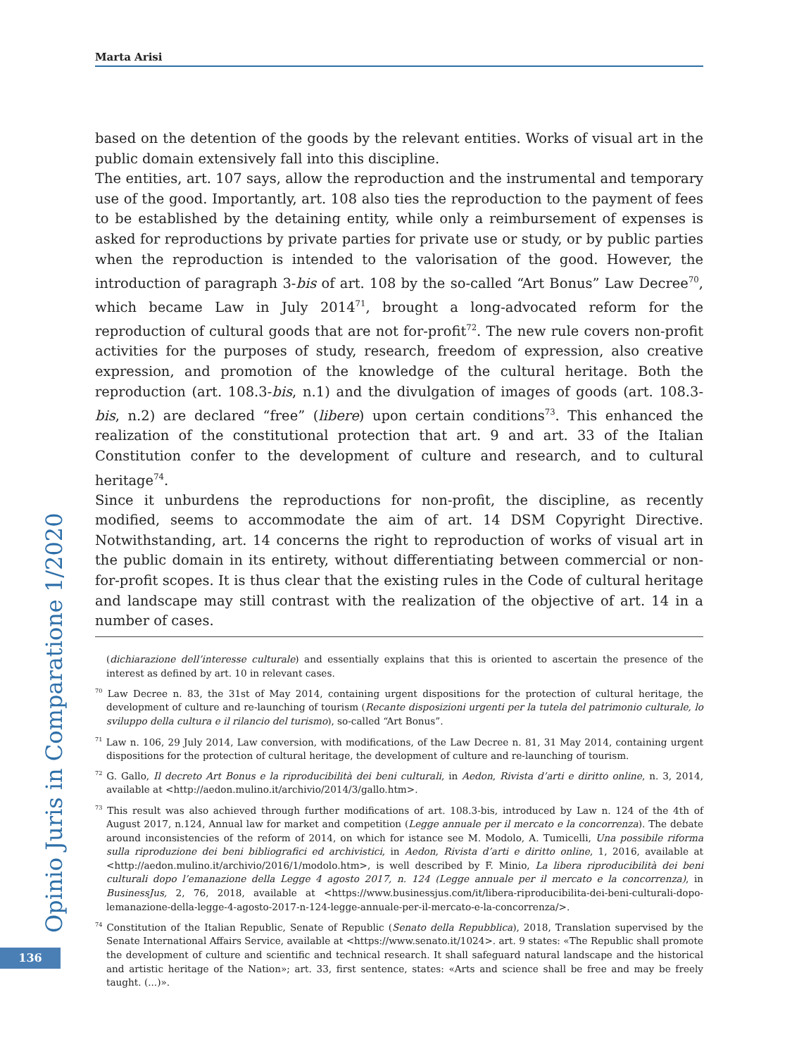Marta Arisi
based on the detention of the goods by the relevant entities. Works of visual art in the public domain extensively fall into this discipline.
The entities, art. 107 says, allow the reproduction and the instrumental and temporary use of the good. Importantly, art. 108 also ties the reproduction to the payment of fees to be established by the detaining entity, while only a reimbursement of expenses is asked for reproductions by private parties for private use or study, or by public parties when the reproduction is intended to the valorisation of the good. However, the introduction of paragraph 3-bis of art. 108 by the so-called “Art Bonus” Law Decree<sup>70</sup>, which became Law in July 2014<sup>71</sup>, brought a long-advocated reform for the reproduction of cultural goods that are not for-profit<sup>72</sup>. The new rule covers non-profit activities for the purposes of study, research, freedom of expression, also creative expression, and promotion of the knowledge of the cultural heritage. Both the reproduction (art. 108.3-bis, n.1) and the divulgation of images of goods (art. 108.3-bis, n.2) are declared “free” (libere) upon certain conditions<sup>73</sup>. This enhanced the realization of the constitutional protection that art. 9 and art. 33 of the Italian Constitution confer to the development of culture and research, and to cultural heritage<sup>74</sup>.
Since it unburdens the reproductions for non-profit, the discipline, as recently modified, seems to accommodate the aim of art. 14 DSM Copyright Directive. Notwithstanding, art. 14 concerns the right to reproduction of works of visual art in the public domain in its entirety, without differentiating between commercial or non-for-profit scopes. It is thus clear that the existing rules in the Code of cultural heritage and landscape may still contrast with the realization of the objective of art. 14 in a number of cases.
(dichiarazione dell’interesse culturale) and essentially explains that this is oriented to ascertain the presence of the interest as defined by art. 10 in relevant cases.
<sup>70</sup> Law Decree n. 83, the 31st of May 2014, containing urgent dispositions for the protection of cultural heritage, the development of culture and re-launching of tourism (Recante disposizioni urgenti per la tutela del patrimonio culturale, lo sviluppo della cultura e il rilancio del turismo), so-called “Art Bonus”.
<sup>71</sup> Law n. 106, 29 July 2014, Law conversion, with modifications, of the Law Decree n. 81, 31 May 2014, containing urgent dispositions for the protection of cultural heritage, the development of culture and re-launching of tourism.
<sup>72</sup> G. Gallo, Il decreto Art Bonus e la riproducibilità dei beni culturali, in Aedon, Rivista d’arti e diritto online, n. 3, 2014, available at <http://aedon.mulino.it/archivio/2014/3/gallo.htm>.
<sup>73</sup> This result was also achieved through further modifications of art. 108.3-bis, introduced by Law n. 124 of the 4th of August 2017, n.124, Annual law for market and competition (Legge annuale per il mercato e la concorrenza). The debate around inconsistencies of the reform of 2014, on which for istance see M. Modolo, A. Tumicelli, Una possibile riforma sulla riproduzione dei beni bibliografici ed archivistici, in Aedon, Rivista d’arti e diritto online, 1, 2016, available at <http://aedon.mulino.it/archivio/2016/1/modolo.htm>, is well described by F. Minio, La libera riproducibilità dei beni culturali dopo l’emanazione della Legge 4 agosto 2017, n. 124 (Legge annuale per il mercato e la concorrenza), in BusinessJus, 2, 76, 2018, available at <https://www.businessjus.com/it/libera-riproducibilita-dei-beni-culturali-dopo-lemanazione-della-legge-4-agosto-2017-n-124-legge-annuale-per-il-mercato-e-la-concorrenza/>.
<sup>74</sup> Constitution of the Italian Republic, Senate of Republic (Senato della Repubblica), 2018, Translation supervised by the Senate International Affairs Service, available at <https://www.senato.it/1024>. art. 9 states: «The Republic shall promote the development of culture and scientific and technical research. It shall safeguard natural landscape and the historical and artistic heritage of the Nation»; art. 33, first sentence, states: «Arts and science shall be free and may be freely taught. (...)».
Opinio Juris in Comparatione 1/2020
136